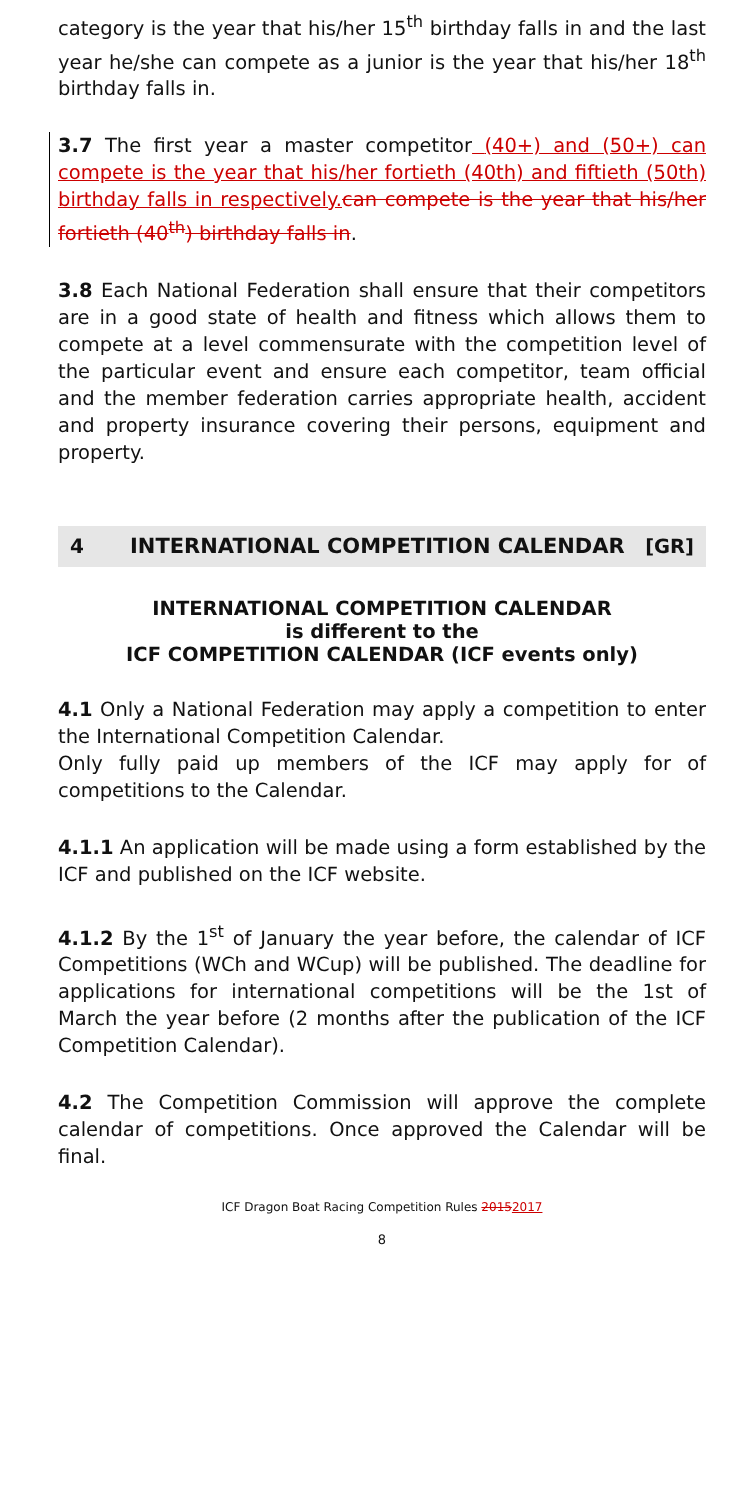category is the year that his/her 15<sup>th</sup> birthday falls in and the last year he/she can compete as a junior is the year that his/her 18<sup>th</sup> birthday falls in.
3.7 The first year a master competitor (40+) and (50+) can compete is the year that his/her fortieth (40th) and fiftieth (50th) birthday falls in respectively. can compete is the year that his/her fortieth (40<sup>th</sup>) birthday falls in.
3.8 Each National Federation shall ensure that their competitors are in a good state of health and fitness which allows them to compete at a level commensurate with the competition level of the particular event and ensure each competitor, team official and the member federation carries appropriate health, accident and property insurance covering their persons, equipment and property.
4 INTERNATIONAL COMPETITION CALENDAR [GR]
INTERNATIONAL COMPETITION CALENDAR
is different to the
ICF COMPETITION CALENDAR (ICF events only)
4.1 Only a National Federation may apply a competition to enter the International Competition Calendar.
Only fully paid up members of the ICF may apply for of competitions to the Calendar.
4.1.1 An application will be made using a form established by the ICF and published on the ICF website.
4.1.2 By the 1<sup>st</sup> of January the year before, the calendar of ICF Competitions (WCh and WCup) will be published. The deadline for applications for international competitions will be the 1st of March the year before (2 months after the publication of the ICF Competition Calendar).
4.2 The Competition Commission will approve the complete calendar of competitions. Once approved the Calendar will be final.
ICF Dragon Boat Racing Competition Rules 20152017
8